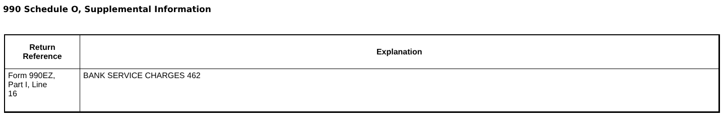990 Schedule O, Supplemental Information
| Return Reference | Explanation |
| --- | --- |
| Form 990EZ, Part I, Line 16 | BANK SERVICE CHARGES 462 |